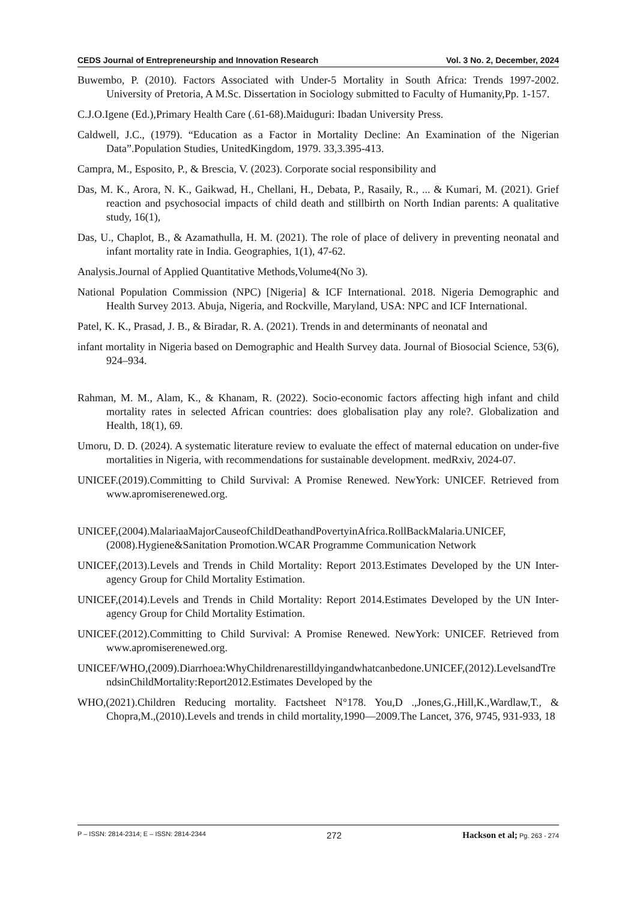CEDS Journal of Entrepreneurship and Innovation Research Vol. 3 No. 2, December, 2024
Buwembo, P. (2010). Factors Associated with Under-5 Mortality in South Africa: Trends 1997-2002. University of Pretoria, A M.Sc. Dissertation in Sociology submitted to Faculty of Humanity,Pp. 1-157.
C.J.O.Igene (Ed.),Primary Health Care (.61-68).Maiduguri: Ibadan University Press.
Caldwell, J.C., (1979). “Education as a Factor in Mortality Decline: An Examination of the Nigerian Data”.Population Studies, UnitedKingdom, 1979. 33,3.395-413.
Campra, M., Esposito, P., & Brescia, V. (2023). Corporate social responsibility and
Das, M. K., Arora, N. K., Gaikwad, H., Chellani, H., Debata, P., Rasaily, R., ... & Kumari, M. (2021). Grief reaction and psychosocial impacts of child death and stillbirth on North Indian parents: A qualitative study, 16(1),
Das, U., Chaplot, B., & Azamathulla, H. M. (2021). The role of place of delivery in preventing neonatal and infant mortality rate in India. Geographies, 1(1), 47-62.
Analysis.Journal of Applied Quantitative Methods,Volume4(No 3).
National Population Commission (NPC) [Nigeria] & ICF International. 2018. Nigeria Demographic and Health Survey 2013. Abuja, Nigeria, and Rockville, Maryland, USA: NPC and ICF International.
Patel, K. K., Prasad, J. B., & Biradar, R. A. (2021). Trends in and determinants of neonatal and
infant mortality in Nigeria based on Demographic and Health Survey data. Journal of Biosocial Science, 53(6), 924–934.
Rahman, M. M., Alam, K., & Khanam, R. (2022). Socio-economic factors affecting high infant and child mortality rates in selected African countries: does globalisation play any role?. Globalization and Health, 18(1), 69.
Umoru, D. D. (2024). A systematic literature review to evaluate the effect of maternal education on under-five mortalities in Nigeria, with recommendations for sustainable development. medRxiv, 2024-07.
UNICEF.(2019).Committing to Child Survival: A Promise Renewed. NewYork: UNICEF. Retrieved from www.apromiserenewed.org.
UNICEF,(2004).MalariaaMajorCauseofChildDeathandPovertyinAfrica.RollBackMalaria.UNICEF,(2008).Hygiene&Sanitation Promotion.WCAR Programme Communication Network
UNICEF,(2013).Levels and Trends in Child Mortality: Report 2013.Estimates Developed by the UN Inter-agency Group for Child Mortality Estimation.
UNICEF,(2014).Levels and Trends in Child Mortality: Report 2014.Estimates Developed by the UN Inter-agency Group for Child Mortality Estimation.
UNICEF.(2012).Committing to Child Survival: A Promise Renewed. NewYork: UNICEF. Retrieved from www.apromiserenewed.org.
UNICEF/WHO,(2009).Diarrhoea:WhyChildrenarestilldyingandwhatcanbedone.UNICEF,(2012).LevelsandTrendsinChildMortality:Report2012.Estimates Developed by the
WHO,(2021).Children Reducing mortality. Factsheet N°178. You,D .,Jones,G.,Hill,K.,Wardlaw,T., & Chopra,M.,(2010).Levels and trends in child mortality,1990—2009.The Lancet, 376, 9745, 931-933, 18
P – ISSN: 2814-2314; E – ISSN: 2814-2344 272 Hackson et al; Pg. 263 - 274